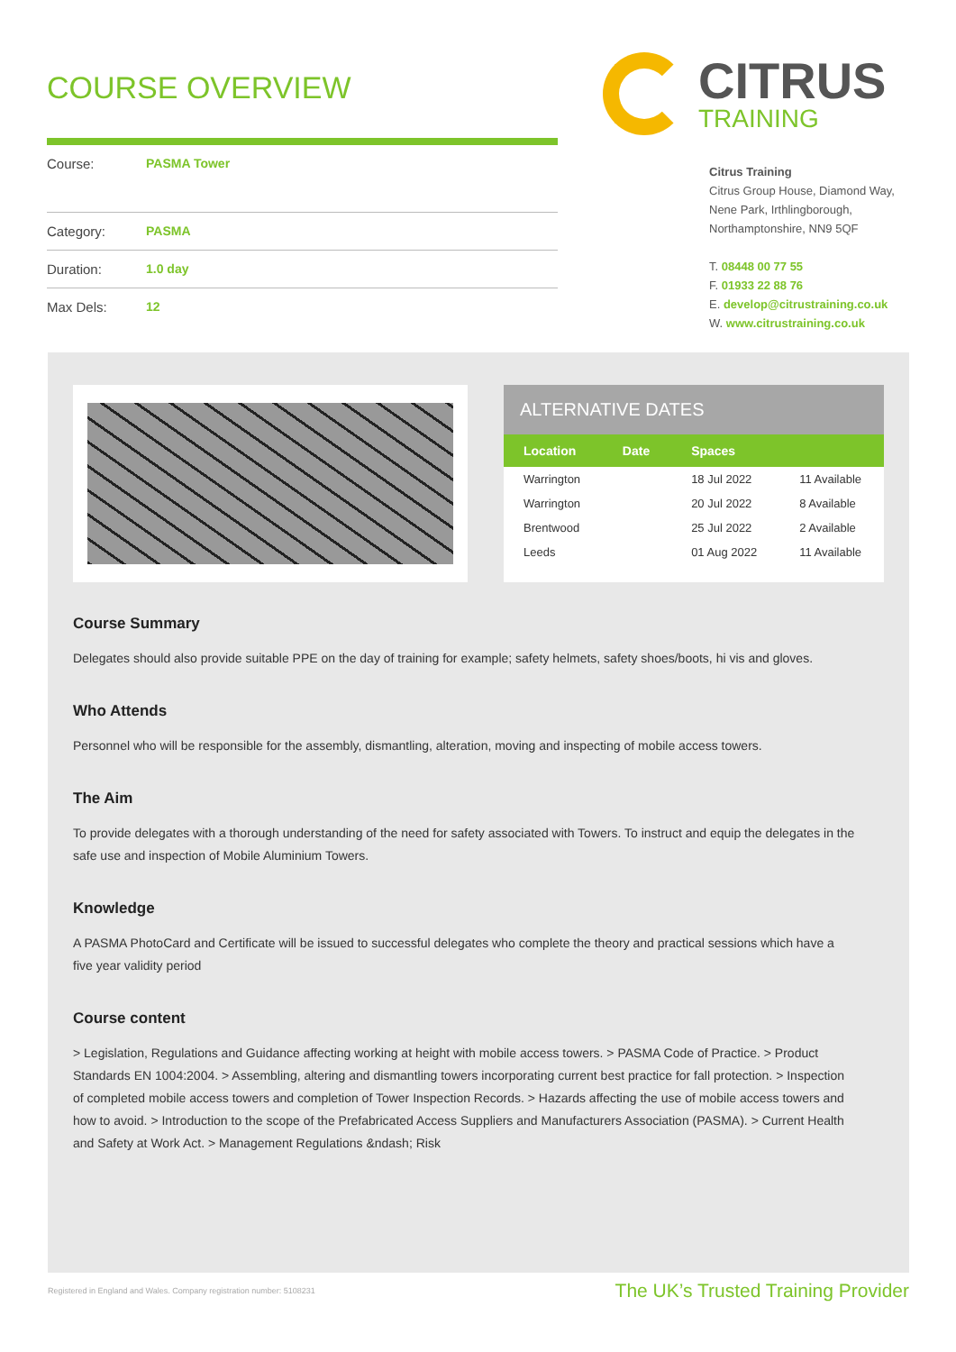COURSE OVERVIEW
Course: PASMA Tower
Category: PASMA
Duration: 1.0 day
Max Dels: 12
CITRUS
TRAINING
Citrus Training
Citrus Group House, Diamond Way,
Nene Park, Irthlingborough,
Northamptonshire, NN9 5QF
T. 08448 00 77 55
F. 01933 22 88 76
E. develop@citrustraining.co.uk
W. www.citrustraining.co.uk
ALTERNATIVE DATES
| Location | Date | Spaces | |
| --- | --- | --- | --- |
| Warrington | | 18 Jul 2022 | 11 Available |
| Warrington | | 20 Jul 2022 | 8 Available |
| Brentwood | | 25 Jul 2022 | 2 Available |
| Leeds | | 01 Aug 2022 | 11 Available |
Course Summary
Delegates should also provide suitable PPE on the day of training for example; safety helmets, safety shoes/boots, hi vis and gloves.
Who Attends
Personnel who will be responsible for the assembly, dismantling, alteration, moving and inspecting of mobile access towers.
The Aim
To provide delegates with a thorough understanding of the need for safety associated with Towers. To instruct and equip the delegates in the safe use and inspection of Mobile Aluminium Towers.
Knowledge
A PASMA PhotoCard and Certificate will be issued to successful delegates who complete the theory and practical sessions which have a five year validity period
Course content
> Legislation, Regulations and Guidance affecting working at height with mobile access towers. > PASMA Code of Practice. > Product Standards EN 1004:2004. > Assembling, altering and dismantling towers incorporating current best practice for fall protection. > Inspection of completed mobile access towers and completion of Tower Inspection Records. > Hazards affecting the use of mobile access towers and how to avoid. > Introduction to the scope of the Prefabricated Access Suppliers and Manufacturers Association (PASMA). > Current Health and Safety at Work Act. > Management Regulations &ndash; Risk
Registered in England and Wales. Company registration number: 5108231 The UK’s Trusted Training Provider